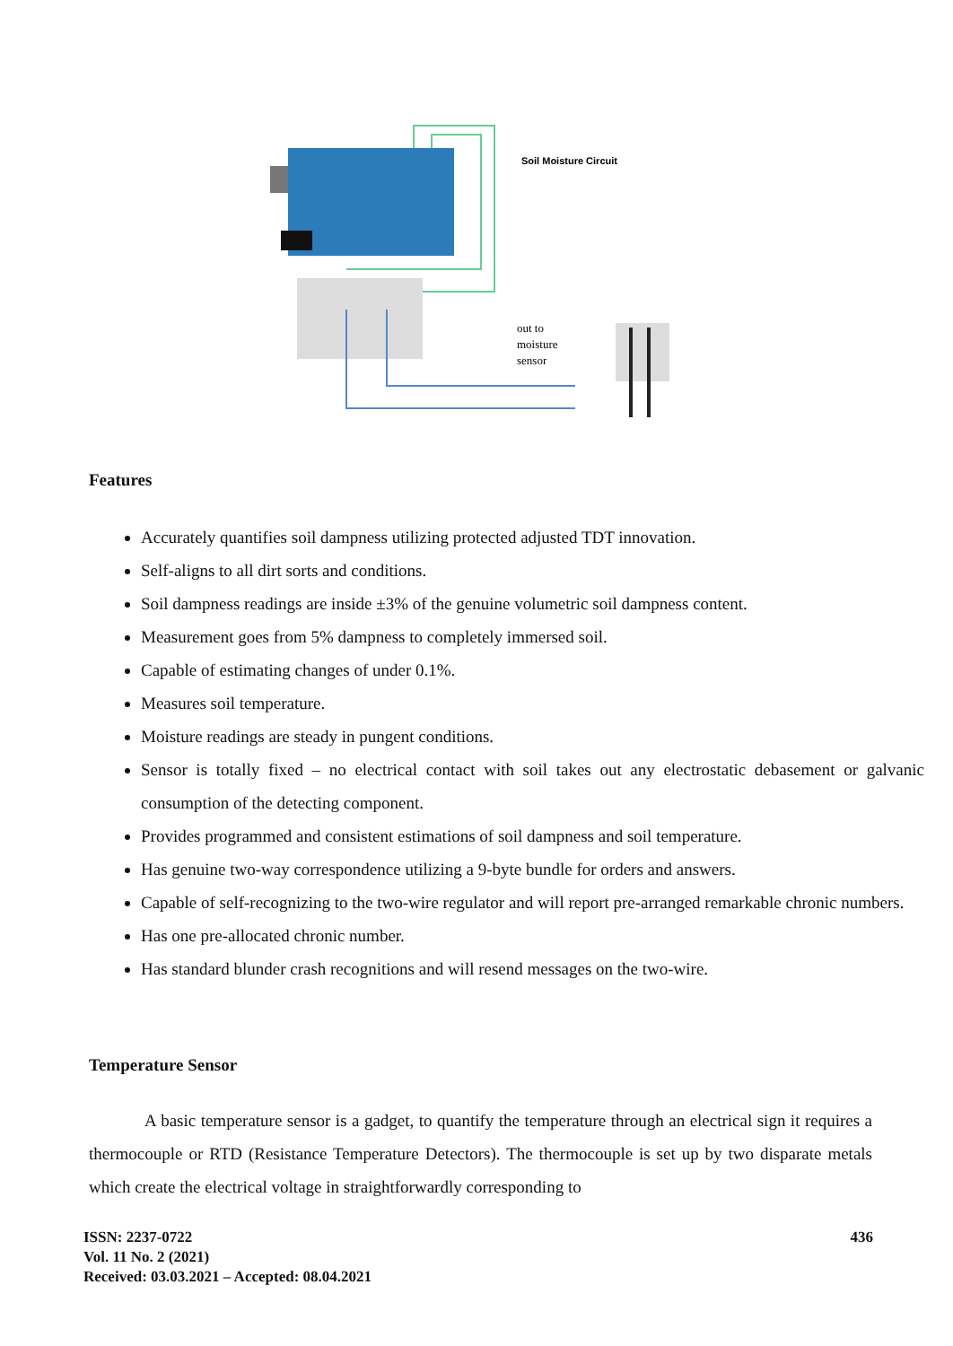Soil Moisture Circuit
out to
moisture
sensor
Features
Accurately quantifies soil dampness utilizing protected adjusted TDT innovation.
Self-aligns to all dirt sorts and conditions.
Soil dampness readings are inside ±3% of the genuine volumetric soil dampness content.
Measurement goes from 5% dampness to completely immersed soil.
Capable of estimating changes of under 0.1%.
Measures soil temperature.
Moisture readings are steady in pungent conditions.
Sensor is totally fixed – no electrical contact with soil takes out any electrostatic debasement or galvanic consumption of the detecting component.
Provides programmed and consistent estimations of soil dampness and soil temperature.
Has genuine two-way correspondence utilizing a 9-byte bundle for orders and answers.
Capable of self-recognizing to the two-wire regulator and will report pre-arranged remarkable chronic numbers.
Has one pre-allocated chronic number.
Has standard blunder crash recognitions and will resend messages on the two-wire.
Temperature Sensor
A basic temperature sensor is a gadget, to quantify the temperature through an electrical sign it requires a thermocouple or RTD (Resistance Temperature Detectors). The thermocouple is set up by two disparate metals which create the electrical voltage in straightforwardly corresponding to
ISSN: 2237-0722
Vol. 11 No. 2 (2021)
Received: 03.03.2021 – Accepted: 08.04.2021
436